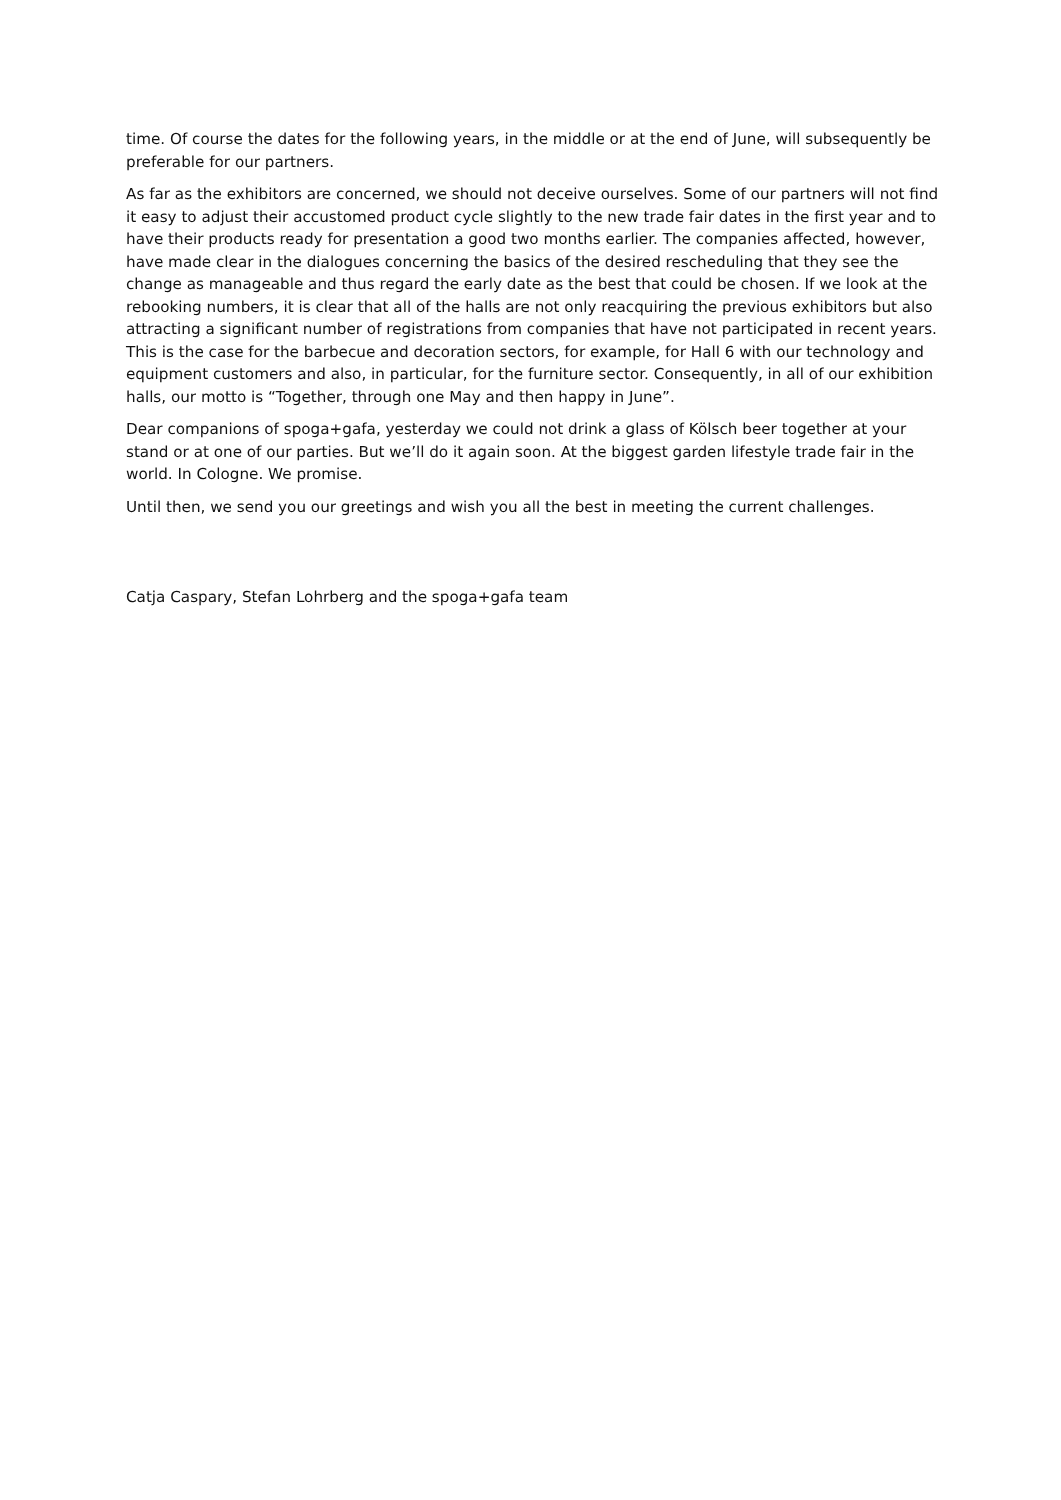time. Of course the dates for the following years, in the middle or at the end of June, will subsequently be preferable for our partners.
As far as the exhibitors are concerned, we should not deceive ourselves. Some of our partners will not find it easy to adjust their accustomed product cycle slightly to the new trade fair dates in the first year and to have their products ready for presentation a good two months earlier. The companies affected, however, have made clear in the dialogues concerning the basics of the desired rescheduling that they see the change as manageable and thus regard the early date as the best that could be chosen. If we look at the rebooking numbers, it is clear that all of the halls are not only reacquiring the previous exhibitors but also attracting a significant number of registrations from companies that have not participated in recent years. This is the case for the barbecue and decoration sectors, for example, for Hall 6 with our technology and equipment customers and also, in particular, for the furniture sector. Consequently, in all of our exhibition halls, our motto is “Together, through one May and then happy in June”.
Dear companions of spoga+gafa, yesterday we could not drink a glass of Kölsch beer together at your stand or at one of our parties. But we’ll do it again soon. At the biggest garden lifestyle trade fair in the world. In Cologne. We promise.
Until then, we send you our greetings and wish you all the best in meeting the current challenges.
Catja Caspary, Stefan Lohrberg and the spoga+gafa team